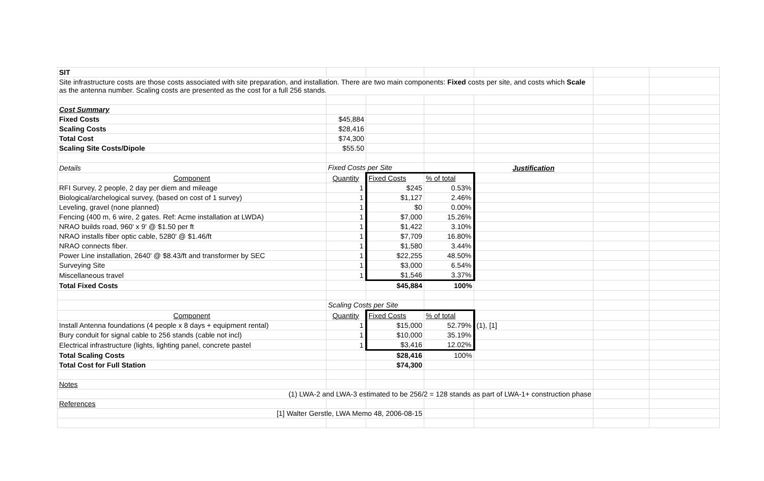| SIT | | | | | | |
| Site infrastructure costs are those costs associated with site preparation, and installation. There are two main components: Fixed costs per site, and costs which Scale as the antenna number. Scaling costs are presented as the cost for a full 256 stands. | | | | | | |
| Cost Summary | | | | | | |
| Fixed Costs | $45,884 | | | | | |
| Scaling Costs | $28,416 | | | | | |
| Total Cost | $74,300 | | | | | |
| Scaling Site Costs/Dipole | $55.50 | | | | | |
| Details | Fixed Costs per Site | | | Justification | | |
| Component | Quantity | Fixed Costs | % of total | | | |
| RFI Survey, 2 people, 2 day per diem and mileage | 1 | $245 | 0.53% | | | |
| Biological/archelogical survey, (based on cost of 1 survey) | 1 | $1,127 | 2.46% | | | |
| Leveling, gravel (none planned) | 1 | $0 | 0.00% | | | |
| Fencing (400 m, 6 wire, 2 gates. Ref: Acme installation at LWDA) | 1 | $7,000 | 15.26% | | | |
| NRAO builds road, 960' x 9' @ $1.50 per ft | 1 | $1,422 | 3.10% | | | |
| NRAO installs fiber optic cable, 5280' @ $1.46/ft | 1 | $7,709 | 16.80% | | | |
| NRAO connects fiber. | 1 | $1,580 | 3.44% | | | |
| Power Line installation, 2640' @ $8.43/ft and transformer by SEC | 1 | $22,255 | 48.50% | | | |
| Surveying Site | 1 | $3,000 | 6.54% | | | |
| Miscellaneous travel | 1 | $1,546 | 3.37% | | | |
| Total Fixed Costs | | $45,884 | 100% | | | |
| | Scaling Costs per Site | | | | | |
| Component | Quantity | Fixed Costs | % of total | | | |
| Install Antenna foundations (4 people x 8 days + equipment rental) | 1 | $15,000 | 52.79% | (1), [1] | | |
| Bury conduit for signal cable to 256 stands (cable not incl) | 1 | $10,000 | 35.19% | | | |
| Electrical infrastructure (lights, lighting panel, concrete pastel | 1 | $3,416 | 12.02% | | | |
| Total Scaling Costs | | $28,416 | 100% | | | |
| Total Cost for Full Station | | $74,300 | | | | |
| Notes | | | | | | |
| (1) LWA-2 and LWA-3 estimated to be 256/2 = 128 stands as part of LWA-1+ construction phase | | | | | | |
| References | | | | | | |
| [1] Walter Gerstle, LWA Memo 48, 2006-08-15 | | | | | | |